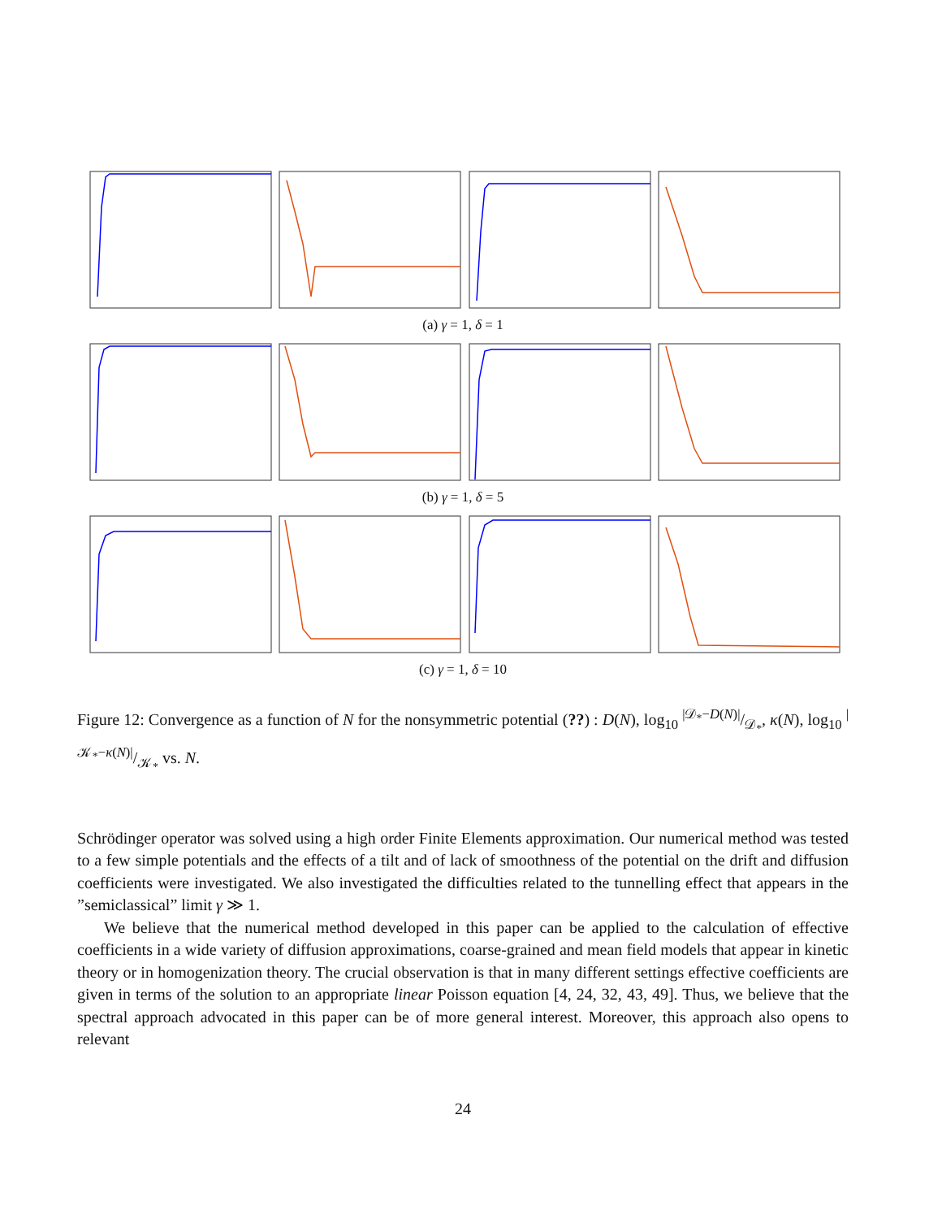(a) γ = 1, δ = 1
(b) γ = 1, δ = 5
(c) γ = 1, δ = 10
Figure 12: Convergence as a function of N for the nonsymmetric potential (??) : D(N), log<sub>10</sub> |𝒟<sub>*</sub>−D(N)|/𝒟<sub>*</sub>, κ(N), log<sub>10</sub> |𝒦<sub>*</sub>−κ(N)|/𝒦<sub>*</sub> vs. N.
Schrödinger operator was solved using a high order Finite Elements approximation. Our numerical method was tested to a few simple potentials and the effects of a tilt and of lack of smoothness of the potential on the drift and diffusion coefficients were investigated. We also investigated the difficulties related to the tunnelling effect that appears in the ”semiclassical” limit γ ≫ 1.
We believe that the numerical method developed in this paper can be applied to the calculation of effective coefficients in a wide variety of diffusion approximations, coarse-grained and mean field models that appear in kinetic theory or in homogenization theory. The crucial observation is that in many different settings effective coefficients are given in terms of the solution to an appropriate linear Poisson equation [4, 24, 32, 43, 49]. Thus, we believe that the spectral approach advocated in this paper can be of more general interest. Moreover, this approach also opens to relevant
24